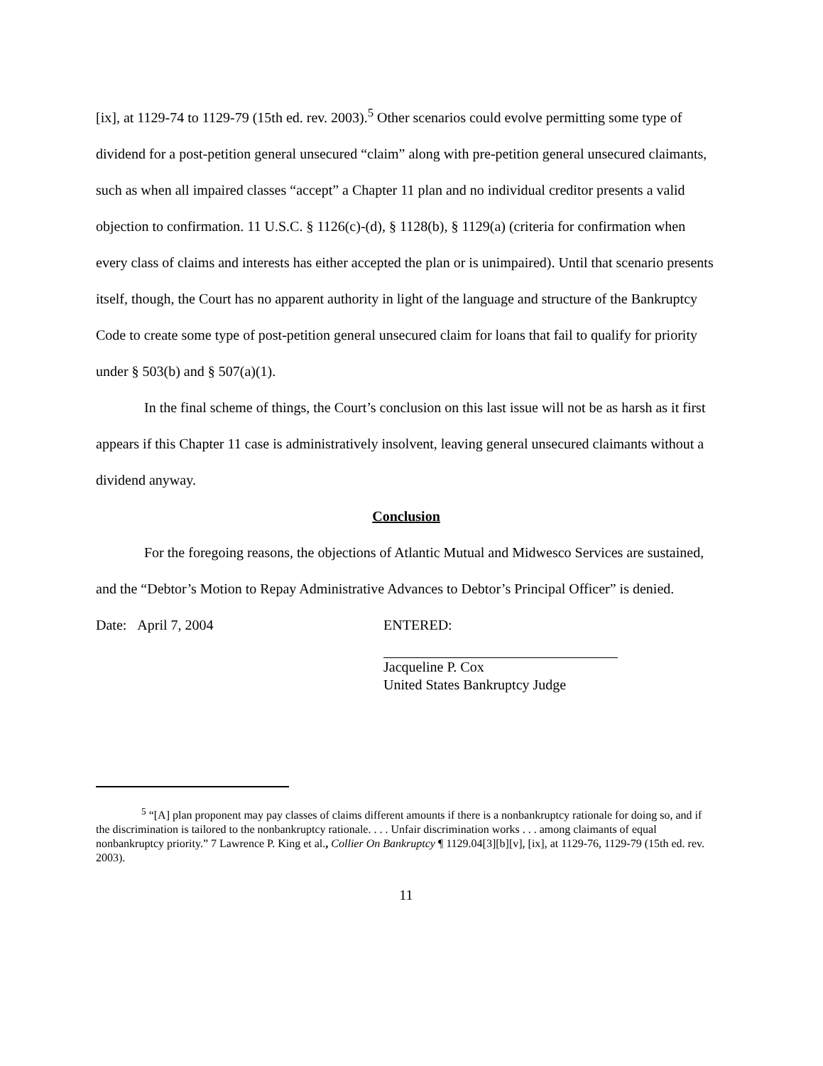[ix], at 1129-74 to 1129-79 (15th ed. rev. 2003).<sup>5</sup> Other scenarios could evolve permitting some type of dividend for a post-petition general unsecured “claim” along with pre-petition general unsecured claimants, such as when all impaired classes “accept” a Chapter 11 plan and no individual creditor presents a valid objection to confirmation. 11 U.S.C. § 1126(c)-(d), § 1128(b), § 1129(a) (criteria for confirmation when every class of claims and interests has either accepted the plan or is unimpaired). Until that scenario presents itself, though, the Court has no apparent authority in light of the language and structure of the Bankruptcy Code to create some type of post-petition general unsecured claim for loans that fail to qualify for priority under § 503(b) and § 507(a)(1).
In the final scheme of things, the Court’s conclusion on this last issue will not be as harsh as it first appears if this Chapter 11 case is administratively insolvent, leaving general unsecured claimants without a dividend anyway.
Conclusion
For the foregoing reasons, the objections of Atlantic Mutual and Midwesco Services are sustained, and the “Debtor’s Motion to Repay Administrative Advances to Debtor’s Principal Officer” is denied.
Date: April 7, 2004 ENTERED:
Jacqueline P. Cox
United States Bankruptcy Judge
<sup>5</sup> “[A] plan proponent may pay classes of claims different amounts if there is a nonbankruptcy rationale for doing so, and if the discrimination is tailored to the nonbankruptcy rationale. . . . Unfair discrimination works . . . among claimants of equal nonbankruptcy priority.” 7 Lawrence P. King et al., Collier On Bankruptcy ¶ 1129.04[3][b][v], [ix], at 1129-76, 1129-79 (15th ed. rev. 2003).
11